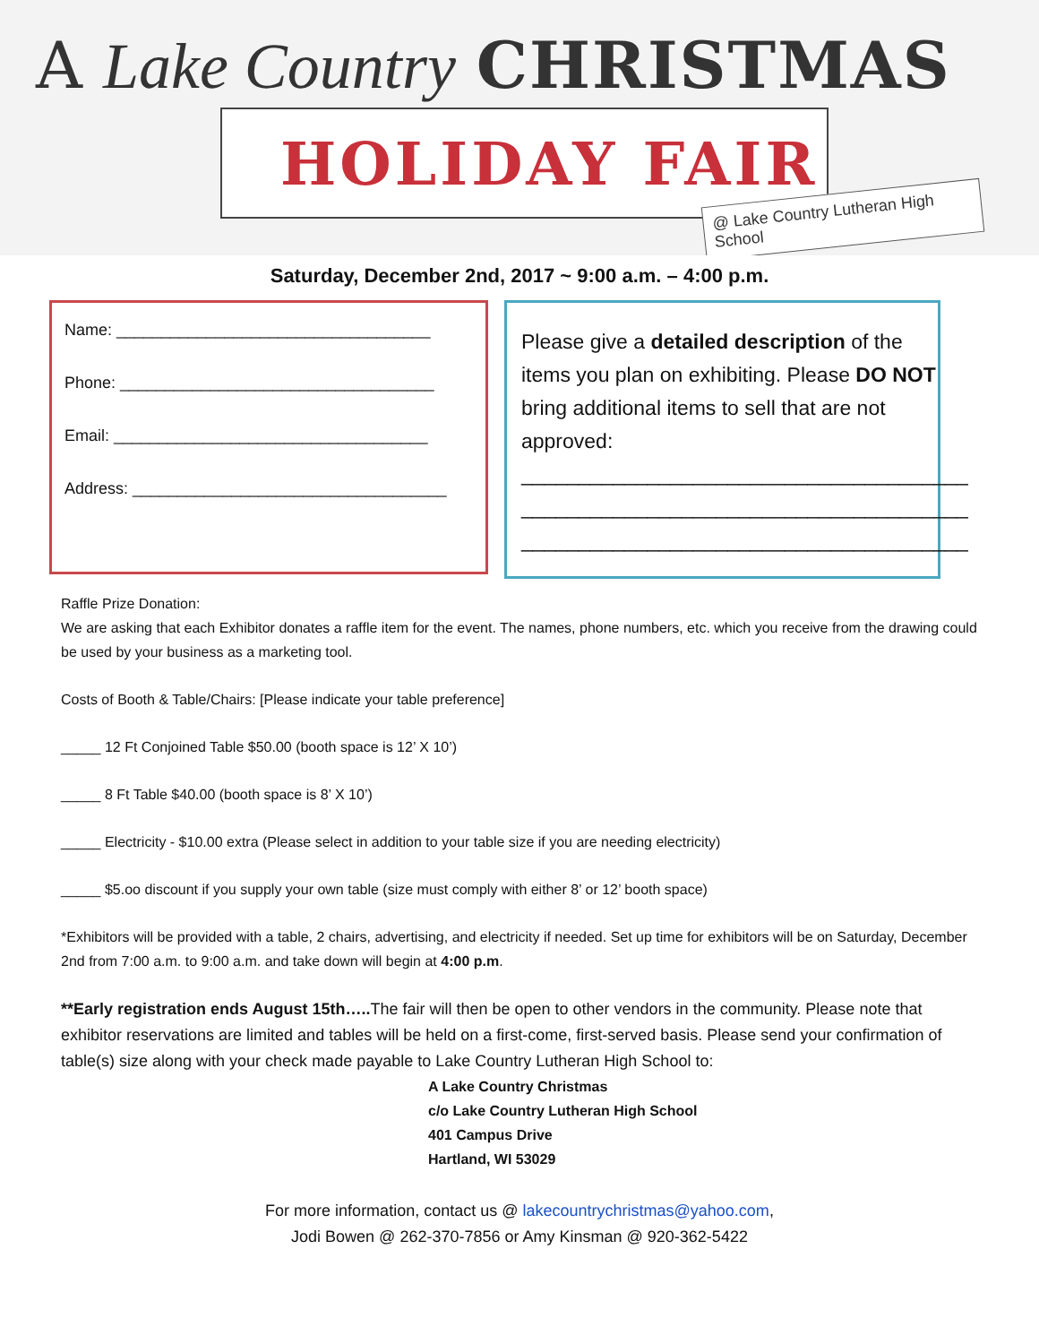A Lake Country CHRISTMAS
HOLIDAY FAIR
@ Lake Country Lutheran High School
Saturday, December 2nd, 2017 ~ 9:00 a.m. – 4:00 p.m.
Name: ___________________________________
Phone: ___________________________________
Email: ___________________________________
Address: ___________________________________
Please give a detailed description of the items you plan on exhibiting. Please DO NOT bring additional items to sell that are not approved:
_______________________________________
_______________________________________
_______________________________________
Raffle Prize Donation:
We are asking that each Exhibitor donates a raffle item for the event. The names, phone numbers, etc. which you receive from the drawing could be used by your business as a marketing tool.
Costs of Booth & Table/Chairs: [Please indicate your table preference]
_____ 12 Ft Conjoined Table $50.00 (booth space is 12’ X 10’)
_____ 8 Ft Table $40.00 (booth space is 8’ X 10’)
_____ Electricity - $10.00 extra (Please select in addition to your table size if you are needing electricity)
_____ $5.oo discount if you supply your own table (size must comply with either 8’ or 12’ booth space)
*Exhibitors will be provided with a table, 2 chairs, advertising, and electricity if needed. Set up time for exhibitors will be on Saturday, December 2nd from 7:00 a.m. to 9:00 a.m. and take down will begin at 4:00 p.m.
**Early registration ends August 15th….. The fair will then be open to other vendors in the community. Please note that exhibitor reservations are limited and tables will be held on a first-come, first-served basis. Please send your confirmation of table(s) size along with your check made payable to Lake Country Lutheran High School to:
A Lake Country Christmas
c/o Lake Country Lutheran High School
401 Campus Drive
Hartland, WI 53029
For more information, contact us @ lakecountrychristmas@yahoo.com,
Jodi Bowen @ 262-370-7856 or Amy Kinsman @ 920-362-5422